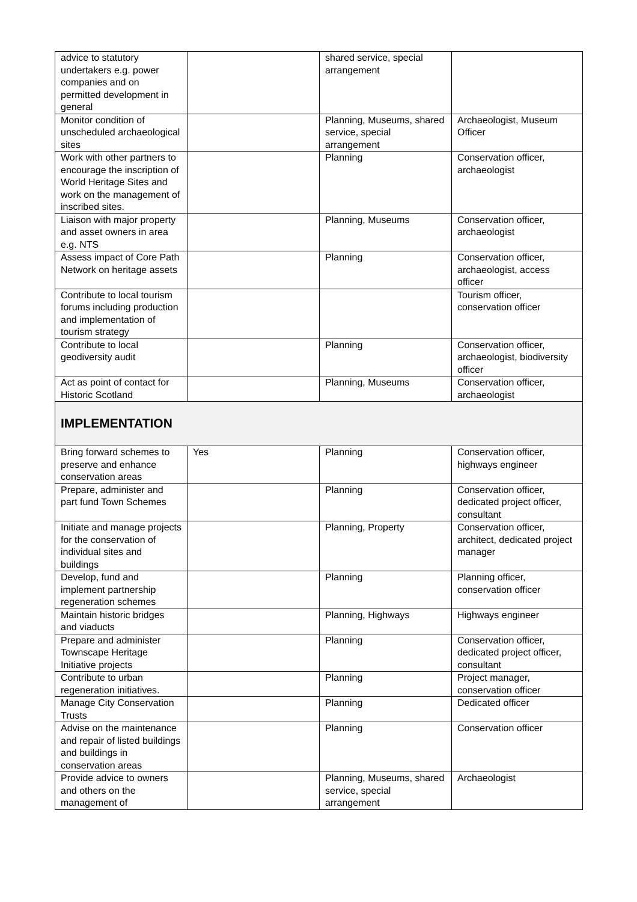| advice to statutory undertakers e.g. power companies and on permitted development in general | | shared service, special arrangement | |
| Monitor condition of unscheduled archaeological sites | | Planning, Museums, shared service, special arrangement | Archaeologist, Museum Officer |
| Work with other partners to encourage the inscription of World Heritage Sites and work on the management of inscribed sites. | | Planning | Conservation officer, archaeologist |
| Liaison with major property and asset owners in area e.g. NTS | | Planning, Museums | Conservation officer, archaeologist |
| Assess impact of Core Path Network on heritage assets | | Planning | Conservation officer, archaeologist, access officer |
| Contribute to local tourism forums including production and implementation of tourism strategy | | | Tourism officer, conservation officer |
| Contribute to local geodiversity audit | | Planning | Conservation officer, archaeologist, biodiversity officer |
| Act as point of contact for Historic Scotland | | Planning, Museums | Conservation officer, archaeologist |
| IMPLEMENTATION | | | |
| Bring forward schemes to preserve and enhance conservation areas | Yes | Planning | Conservation officer, highways engineer |
| Prepare, administer and part fund Town Schemes | | Planning | Conservation officer, dedicated project officer, consultant |
| Initiate and manage projects for the conservation of individual sites and buildings | | Planning, Property | Conservation officer, architect, dedicated project manager |
| Develop, fund and implement partnership regeneration schemes | | Planning | Planning officer, conservation officer |
| Maintain historic bridges and viaducts | | Planning, Highways | Highways engineer |
| Prepare and administer Townscape Heritage Initiative projects | | Planning | Conservation officer, dedicated project officer, consultant |
| Contribute to urban regeneration initiatives. | | Planning | Project manager, conservation officer |
| Manage City Conservation Trusts | | Planning | Dedicated officer |
| Advise on the maintenance and repair of listed buildings and buildings in conservation areas | | Planning | Conservation officer |
| Provide advice to owners and others on the management of | | Planning, Museums, shared service, special arrangement | Archaeologist |